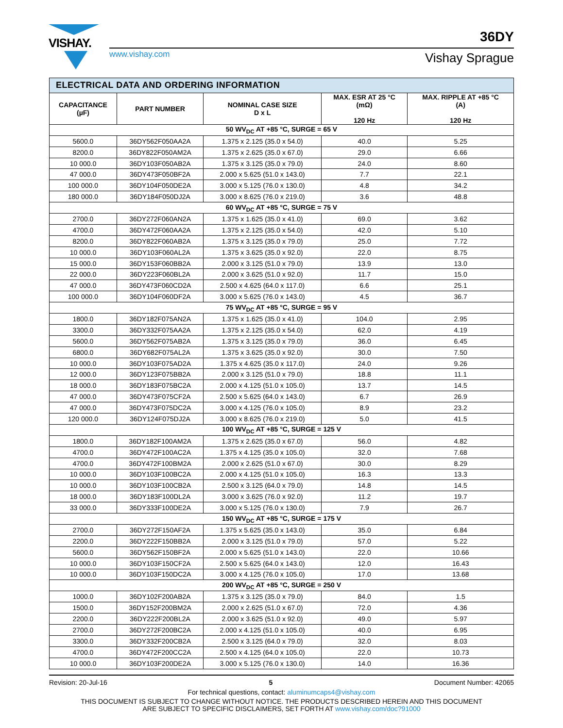VISHAY.
36DY
www.vishay.com Vishay Sprague
| ELECTRICAL DATA AND ORDERING INFORMATION | | | | |
| --- | --- | --- | --- | --- |
| CAPACITANCE (µF) | PART NUMBER | NOMINAL CASE SIZE D x L | MAX. ESR AT 25 °C (mΩ) 120 Hz | MAX. RIPPLE AT +85 °C (A) 120 Hz |
| 50 WV<sub>DC</sub> AT +85 °C, SURGE = 65 V | | | | |
| 5600.0 | 36DY562F050AA2A | 1.375 x 2.125 (35.0 x 54.0) | 40.0 | 5.25 |
| 8200.0 | 36DY822F050AM2A | 1.375 x 2.625 (35.0 x 67.0) | 29.0 | 6.66 |
| 10 000.0 | 36DY103F050AB2A | 1.375 x 3.125 (35.0 x 79.0) | 24.0 | 8.60 |
| 47 000.0 | 36DY473F050BF2A | 2.000 x 5.625 (51.0 x 143.0) | 7.7 | 22.1 |
| 100 000.0 | 36DY104F050DE2A | 3.000 x 5.125 (76.0 x 130.0) | 4.8 | 34.2 |
| 180 000.0 | 36DY184F050DJ2A | 3.000 x 8.625 (76.0 x 219.0) | 3.6 | 48.8 |
| 60 WV<sub>DC</sub> AT +85 °C, SURGE = 75 V | | | | |
| 2700.0 | 36DY272F060AN2A | 1.375 x 1.625 (35.0 x 41.0) | 69.0 | 3.62 |
| 4700.0 | 36DY472F060AA2A | 1.375 x 2.125 (35.0 x 54.0) | 42.0 | 5.10 |
| 8200.0 | 36DY822F060AB2A | 1.375 x 3.125 (35.0 x 79.0) | 25.0 | 7.72 |
| 10 000.0 | 36DY103F060AL2A | 1.375 x 3.625 (35.0 x 92.0) | 22.0 | 8.75 |
| 15 000.0 | 36DY153F060BB2A | 2.000 x 3.125 (51.0 x 79.0) | 13.9 | 13.0 |
| 22 000.0 | 36DY223F060BL2A | 2.000 x 3.625 (51.0 x 92.0) | 11.7 | 15.0 |
| 47 000.0 | 36DY473F060CD2A | 2.500 x 4.625 (64.0 x 117.0) | 6.6 | 25.1 |
| 100 000.0 | 36DY104F060DF2A | 3.000 x 5.625 (76.0 x 143.0) | 4.5 | 36.7 |
| 75 WV<sub>DC</sub> AT +85 °C, SURGE = 95 V | | | | |
| 1800.0 | 36DY182F075AN2A | 1.375 x 1.625 (35.0 x 41.0) | 104.0 | 2.95 |
| 3300.0 | 36DY332F075AA2A | 1.375 x 2.125 (35.0 x 54.0) | 62.0 | 4.19 |
| 5600.0 | 36DY562F075AB2A | 1.375 x 3.125 (35.0 x 79.0) | 36.0 | 6.45 |
| 6800.0 | 36DY682F075AL2A | 1.375 x 3.625 (35.0 x 92.0) | 30.0 | 7.50 |
| 10 000.0 | 36DY103F075AD2A | 1.375 x 4.625 (35.0 x 117.0) | 24.0 | 9.26 |
| 12 000.0 | 36DY123F075BB2A | 2.000 x 3.125 (51.0 x 79.0) | 18.8 | 11.1 |
| 18 000.0 | 36DY183F075BC2A | 2.000 x 4.125 (51.0 x 105.0) | 13.7 | 14.5 |
| 47 000.0 | 36DY473F075CF2A | 2.500 x 5.625 (64.0 x 143.0) | 6.7 | 26.9 |
| 47 000.0 | 36DY473F075DC2A | 3.000 x 4.125 (76.0 x 105.0) | 8.9 | 23.2 |
| 120 000.0 | 36DY124F075DJ2A | 3.000 x 8.625 (76.0 x 219.0) | 5.0 | 41.5 |
| 100 WV<sub>DC</sub> AT +85 °C, SURGE = 125 V | | | | |
| 1800.0 | 36DY182F100AM2A | 1.375 x 2.625 (35.0 x 67.0) | 56.0 | 4.82 |
| 4700.0 | 36DY472F100AC2A | 1.375 x 4.125 (35.0 x 105.0) | 32.0 | 7.68 |
| 4700.0 | 36DY472F100BM2A | 2.000 x 2.625 (51.0 x 67.0) | 30.0 | 8.29 |
| 10 000.0 | 36DY103F100BC2A | 2.000 x 4.125 (51.0 x 105.0) | 16.3 | 13.3 |
| 10 000.0 | 36DY103F100CB2A | 2.500 x 3.125 (64.0 x 79.0) | 14.8 | 14.5 |
| 18 000.0 | 36DY183F100DL2A | 3.000 x 3.625 (76.0 x 92.0) | 11.2 | 19.7 |
| 33 000.0 | 36DY333F100DE2A | 3.000 x 5.125 (76.0 x 130.0) | 7.9 | 26.7 |
| 150 WV<sub>DC</sub> AT +85 °C, SURGE = 175 V | | | | |
| 2700.0 | 36DY272F150AF2A | 1.375 x 5.625 (35.0 x 143.0) | 35.0 | 6.84 |
| 2200.0 | 36DY222F150BB2A | 2.000 x 3.125 (51.0 x 79.0) | 57.0 | 5.22 |
| 5600.0 | 36DY562F150BF2A | 2.000 x 5.625 (51.0 x 143.0) | 22.0 | 10.66 |
| 10 000.0 | 36DY103F150CF2A | 2.500 x 5.625 (64.0 x 143.0) | 12.0 | 16.43 |
| 10 000.0 | 36DY103F150DC2A | 3.000 x 4.125 (76.0 x 105.0) | 17.0 | 13.68 |
| 200 WV<sub>DC</sub> AT +85 °C, SURGE = 250 V | | | | |
| 1000.0 | 36DY102F200AB2A | 1.375 x 3.125 (35.0 x 79.0) | 84.0 | 1.5 |
| 1500.0 | 36DY152F200BM2A | 2.000 x 2.625 (51.0 x 67.0) | 72.0 | 4.36 |
| 2200.0 | 36DY222F200BL2A | 2.000 x 3.625 (51.0 x 92.0) | 49.0 | 5.97 |
| 2700.0 | 36DY272F200BC2A | 2.000 x 4.125 (51.0 x 105.0) | 40.0 | 6.95 |
| 3300.0 | 36DY332F200CB2A | 2.500 x 3.125 (64.0 x 79.0) | 32.0 | 8.03 |
| 4700.0 | 36DY472F200CC2A | 2.500 x 4.125 (64.0 x 105.0) | 22.0 | 10.73 |
| 10 000.0 | 36DY103F200DE2A | 3.000 x 5.125 (76.0 x 130.0) | 14.0 | 16.36 |
Revision: 20-Jul-16 5 Document Number: 42065
For technical questions, contact: aluminumcaps4@vishay.com
THIS DOCUMENT IS SUBJECT TO CHANGE WITHOUT NOTICE. THE PRODUCTS DESCRIBED HEREIN AND THIS DOCUMENT
ARE SUBJECT TO SPECIFIC DISCLAIMERS, SET FORTH AT www.vishay.com/doc?91000